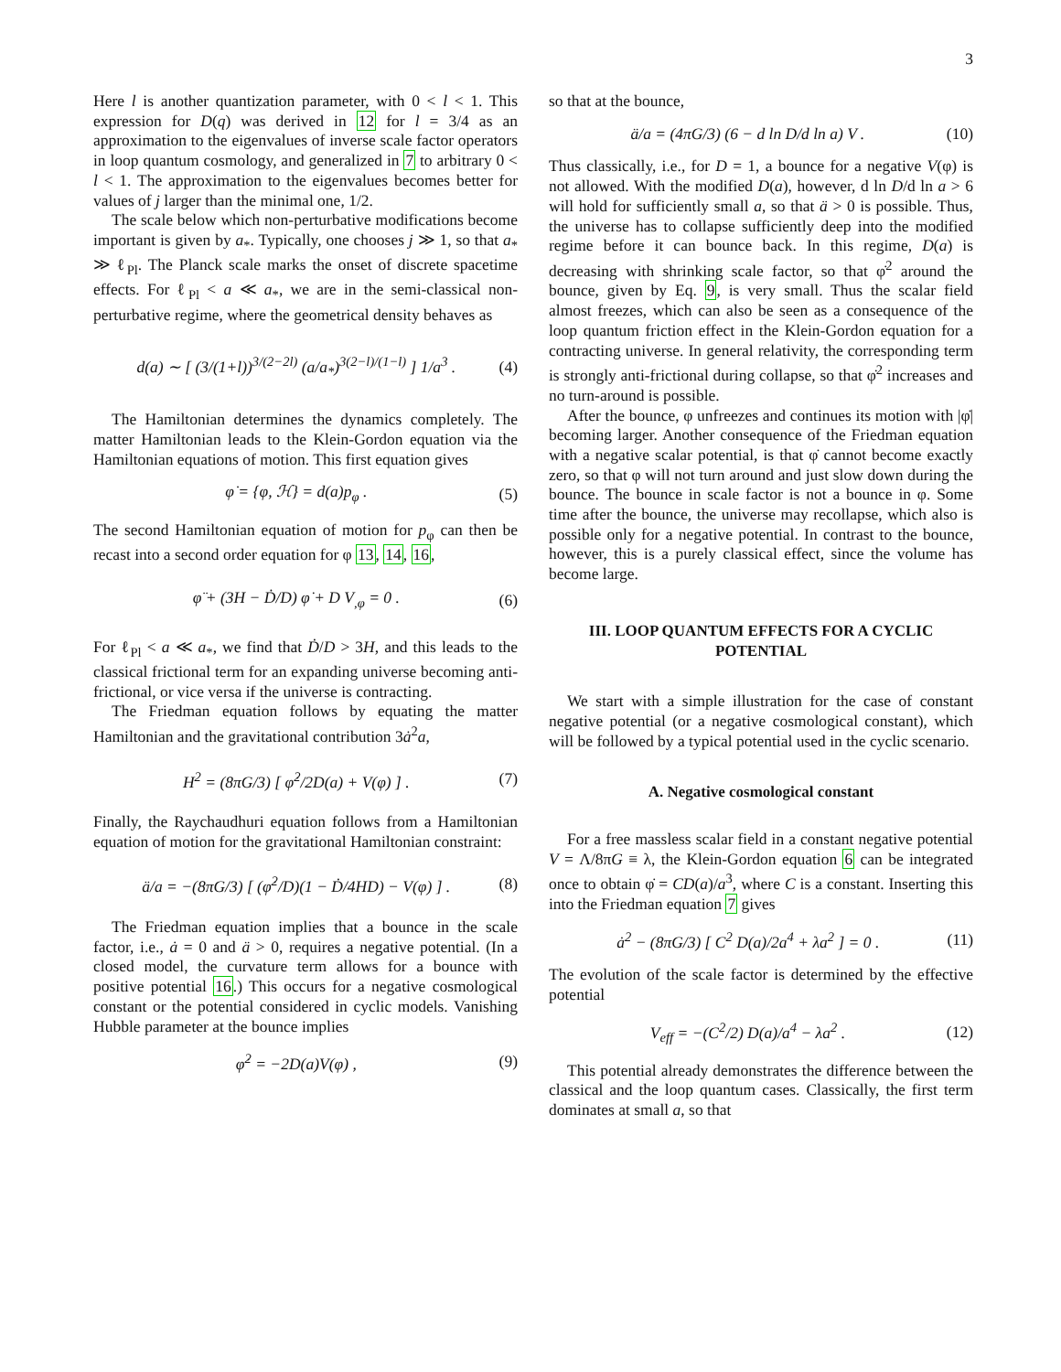3
Here l is another quantization parameter, with 0 < l < 1. This expression for D(q) was derived in 12 for l = 3/4 as an approximation to the eigenvalues of inverse scale factor operators in loop quantum cosmology, and generalized in 7 to arbitrary 0 < l < 1. The approximation to the eigenvalues becomes better for values of j larger than the minimal one, 1/2.
The scale below which non-perturbative modifications become important is given by a<sub>*</sub>. Typically, one chooses j ≫ 1, so that a<sub>*</sub> ≫ ℓ<sub>Pl</sub>. The Planck scale marks the onset of discrete spacetime effects. For ℓ<sub>Pl</sub> < a ≪ a<sub>*</sub>, we are in the semi-classical non-perturbative regime, where the geometrical density behaves as
d(a) ∼ [ (3/(1+l))<sup>3/(2−2l)</sup> (a/a<sub>*</sub>)<sup>3(2−l)/(1−l)</sup> ] 1/a<sup>3</sup> . (4)
The Hamiltonian determines the dynamics completely. The matter Hamiltonian leads to the Klein-Gordon equation via the Hamiltonian equations of motion. This first equation gives
φ̇ = {φ, ℋ} = d(a)p<sub>φ</sub> . (5)
The second Hamiltonian equation of motion for p<sub>φ</sub> can then be recast into a second order equation for φ 13, 14, 16,
φ̈ + (3H − Ḋ/D) φ̇ + D V<sub>,φ</sub> = 0 . (6)
For ℓ<sub>Pl</sub> < a ≪ a<sub>*</sub>, we find that Ḋ/D > 3H, and this leads to the classical frictional term for an expanding universe becoming anti-frictional, or vice versa if the universe is contracting.
The Friedman equation follows by equating the matter Hamiltonian and the gravitational contribution 3ȧ<sup>2</sup>a,
H<sup>2</sup> = (8πG/3) [ φ̇<sup>2</sup>/2D(a) + V(φ) ] . (7)
Finally, the Raychaudhuri equation follows from a Hamiltonian equation of motion for the gravitational Hamiltonian constraint:
ä/a = −(8πG/3) [ (φ̇<sup>2</sup>/D)(1 − Ḋ/4HD) − V(φ) ] . (8)
The Friedman equation implies that a bounce in the scale factor, i.e., ȧ = 0 and ä > 0, requires a negative potential. (In a closed model, the curvature term allows for a bounce with positive potential 16.) This occurs for a negative cosmological constant or the potential considered in cyclic models. Vanishing Hubble parameter at the bounce implies
φ̇<sup>2</sup> = −2D(a)V(φ) , (9)
so that at the bounce,
ä/a = (4πG/3) (6 − d ln D/d ln a) V . (10)
Thus classically, i.e., for D = 1, a bounce for a negative V(φ) is not allowed. With the modified D(a), however, d ln D/d ln a > 6 will hold for sufficiently small a, so that ä > 0 is possible. Thus, the universe has to collapse sufficiently deep into the modified regime before it can bounce back. In this regime, D(a) is decreasing with shrinking scale factor, so that φ̇<sup>2</sup> around the bounce, given by Eq. 9, is very small. Thus the scalar field almost freezes, which can also be seen as a consequence of the loop quantum friction effect in the Klein-Gordon equation for a contracting universe. In general relativity, the corresponding term is strongly anti-frictional during collapse, so that φ̇<sup>2</sup> increases and no turn-around is possible.
After the bounce, φ unfreezes and continues its motion with |φ̇| becoming larger. Another consequence of the Friedman equation with a negative scalar potential, is that φ̇ cannot become exactly zero, so that φ will not turn around and just slow down during the bounce. The bounce in scale factor is not a bounce in φ. Some time after the bounce, the universe may recollapse, which also is possible only for a negative potential. In contrast to the bounce, however, this is a purely classical effect, since the volume has become large.
III. LOOP QUANTUM EFFECTS FOR A CYCLIC POTENTIAL
We start with a simple illustration for the case of constant negative potential (or a negative cosmological constant), which will be followed by a typical potential used in the cyclic scenario.
A. Negative cosmological constant
For a free massless scalar field in a constant negative potential V = Λ/8πG ≡ λ, the Klein-Gordon equation 6 can be integrated once to obtain φ̇ = CD(a)/a<sup>3</sup>, where C is a constant. Inserting this into the Friedman equation 7 gives
ȧ<sup>2</sup> − (8πG/3) [ C<sup>2</sup> D(a)/2a<sup>4</sup> + λa<sup>2</sup> ] = 0 . (11)
The evolution of the scale factor is determined by the effective potential
V<sub>eff</sub> = −(C<sup>2</sup>/2) D(a)/a<sup>4</sup> − λa<sup>2</sup> . (12)
This potential already demonstrates the difference between the classical and the loop quantum cases. Classically, the first term dominates at small a, so that